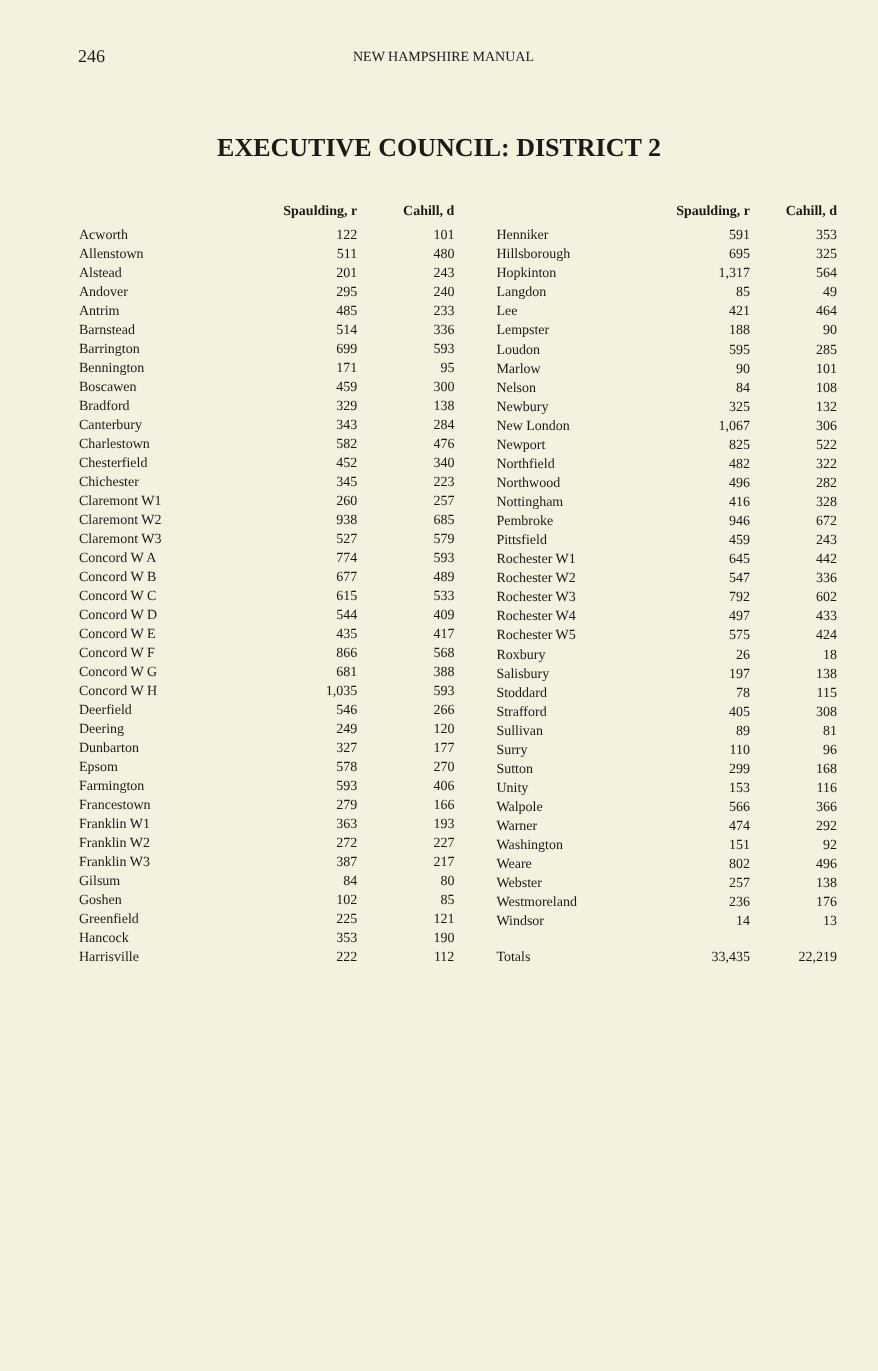246 NEW HAMPSHIRE MANUAL
EXECUTIVE COUNCIL: DISTRICT 2
| | Spaulding, r | Cahill, d |
| --- | --- | --- |
| Acworth | 122 | 101 |
| Allenstown | 511 | 480 |
| Alstead | 201 | 243 |
| Andover | 295 | 240 |
| Antrim | 485 | 233 |
| Barnstead | 514 | 336 |
| Barrington | 699 | 593 |
| Bennington | 171 | 95 |
| Boscawen | 459 | 300 |
| Bradford | 329 | 138 |
| Canterbury | 343 | 284 |
| Charlestown | 582 | 476 |
| Chesterfield | 452 | 340 |
| Chichester | 345 | 223 |
| Claremont W1 | 260 | 257 |
| Claremont W2 | 938 | 685 |
| Claremont W3 | 527 | 579 |
| Concord W A | 774 | 593 |
| Concord W B | 677 | 489 |
| Concord W C | 615 | 533 |
| Concord W D | 544 | 409 |
| Concord W E | 435 | 417 |
| Concord W F | 866 | 568 |
| Concord W G | 681 | 388 |
| Concord W H | 1,035 | 593 |
| Deerfield | 546 | 266 |
| Deering | 249 | 120 |
| Dunbarton | 327 | 177 |
| Epsom | 578 | 270 |
| Farmington | 593 | 406 |
| Francestown | 279 | 166 |
| Franklin W1 | 363 | 193 |
| Franklin W2 | 272 | 227 |
| Franklin W3 | 387 | 217 |
| Gilsum | 84 | 80 |
| Goshen | 102 | 85 |
| Greenfield | 225 | 121 |
| Hancock | 353 | 190 |
| Harrisville | 222 | 112 |
| | Spaulding, r | Cahill, d |
| --- | --- | --- |
| Henniker | 591 | 353 |
| Hillsborough | 695 | 325 |
| Hopkinton | 1,317 | 564 |
| Langdon | 85 | 49 |
| Lee | 421 | 464 |
| Lempster | 188 | 90 |
| Loudon | 595 | 285 |
| Marlow | 90 | 101 |
| Nelson | 84 | 108 |
| Newbury | 325 | 132 |
| New London | 1,067 | 306 |
| Newport | 825 | 522 |
| Northfield | 482 | 322 |
| Northwood | 496 | 282 |
| Nottingham | 416 | 328 |
| Pembroke | 946 | 672 |
| Pittsfield | 459 | 243 |
| Rochester W1 | 645 | 442 |
| Rochester W2 | 547 | 336 |
| Rochester W3 | 792 | 602 |
| Rochester W4 | 497 | 433 |
| Rochester W5 | 575 | 424 |
| Roxbury | 26 | 18 |
| Salisbury | 197 | 138 |
| Stoddard | 78 | 115 |
| Strafford | 405 | 308 |
| Sullivan | 89 | 81 |
| Surry | 110 | 96 |
| Sutton | 299 | 168 |
| Unity | 153 | 116 |
| Walpole | 566 | 366 |
| Warner | 474 | 292 |
| Washington | 151 | 92 |
| Weare | 802 | 496 |
| Webster | 257 | 138 |
| Westmoreland | 236 | 176 |
| Windsor | 14 | 13 |
| Totals | 33,435 | 22,219 |